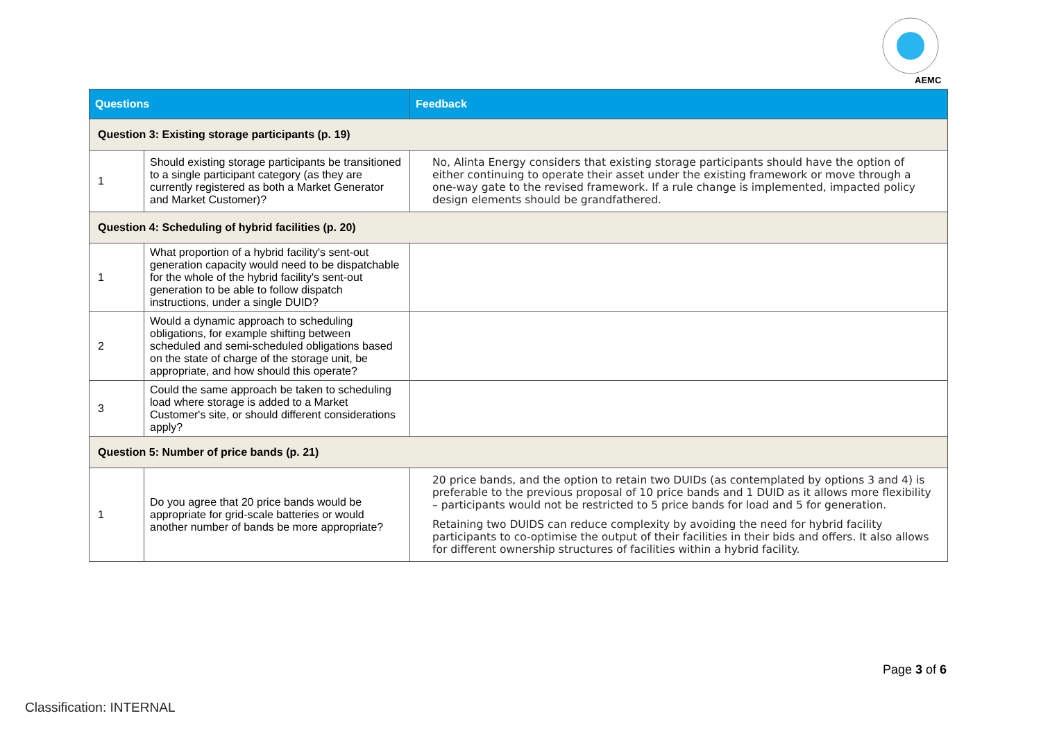AEMC
| Questions | | Feedback |
| --- | --- | --- |
| Question 3: Existing storage participants (p. 19) | | |
| 1 | Should existing storage participants be transitioned to a single participant category (as they are currently registered as both a Market Generator and Market Customer)? | No, Alinta Energy considers that existing storage participants should have the option of either continuing to operate their asset under the existing framework or move through a one-way gate to the revised framework. If a rule change is implemented, impacted policy design elements should be grandfathered. |
| Question 4: Scheduling of hybrid facilities (p. 20) | | |
| 1 | What proportion of a hybrid facility's sent-out generation capacity would need to be dispatchable for the whole of the hybrid facility's sent-out generation to be able to follow dispatch instructions, under a single DUID? | |
| 2 | Would a dynamic approach to scheduling obligations, for example shifting between scheduled and semi-scheduled obligations based on the state of charge of the storage unit, be appropriate, and how should this operate? | |
| 3 | Could the same approach be taken to scheduling load where storage is added to a Market Customer's site, or should different considerations apply? | |
| Question 5: Number of price bands (p. 21) | | |
| 1 | Do you agree that 20 price bands would be appropriate for grid-scale batteries or would another number of bands be more appropriate? | 20 price bands, and the option to retain two DUIDs (as contemplated by options 3 and 4) is preferable to the previous proposal of 10 price bands and 1 DUID as it allows more flexibility – participants would not be restricted to 5 price bands for load and 5 for generation. Retaining two DUIDS can reduce complexity by avoiding the need for hybrid facility participants to co-optimise the output of their facilities in their bids and offers. It also allows for different ownership structures of facilities within a hybrid facility. |
Page 3 of 6
Classification: INTERNAL